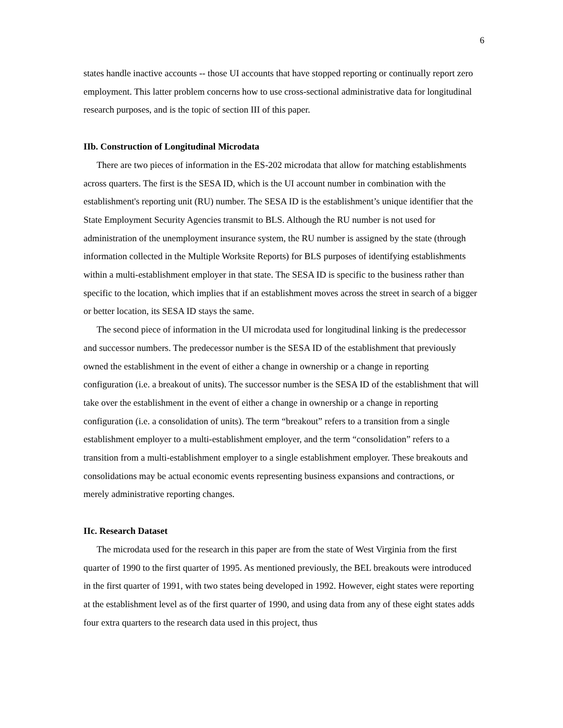6
states handle inactive accounts -- those UI accounts that have stopped reporting or continually report zero employment. This latter problem concerns how to use cross-sectional administrative data for longitudinal research purposes, and is the topic of section III of this paper.
IIb. Construction of Longitudinal Microdata
There are two pieces of information in the ES-202 microdata that allow for matching establishments across quarters. The first is the SESA ID, which is the UI account number in combination with the establishment's reporting unit (RU) number. The SESA ID is the establishment’s unique identifier that the State Employment Security Agencies transmit to BLS. Although the RU number is not used for administration of the unemployment insurance system, the RU number is assigned by the state (through information collected in the Multiple Worksite Reports) for BLS purposes of identifying establishments within a multi-establishment employer in that state. The SESA ID is specific to the business rather than specific to the location, which implies that if an establishment moves across the street in search of a bigger or better location, its SESA ID stays the same.
The second piece of information in the UI microdata used for longitudinal linking is the predecessor and successor numbers. The predecessor number is the SESA ID of the establishment that previously owned the establishment in the event of either a change in ownership or a change in reporting configuration (i.e. a breakout of units). The successor number is the SESA ID of the establishment that will take over the establishment in the event of either a change in ownership or a change in reporting configuration (i.e. a consolidation of units). The term “breakout” refers to a transition from a single establishment employer to a multi-establishment employer, and the term “consolidation” refers to a transition from a multi-establishment employer to a single establishment employer. These breakouts and consolidations may be actual economic events representing business expansions and contractions, or merely administrative reporting changes.
IIc. Research Dataset
The microdata used for the research in this paper are from the state of West Virginia from the first quarter of 1990 to the first quarter of 1995. As mentioned previously, the BEL breakouts were introduced in the first quarter of 1991, with two states being developed in 1992. However, eight states were reporting at the establishment level as of the first quarter of 1990, and using data from any of these eight states adds four extra quarters to the research data used in this project, thus